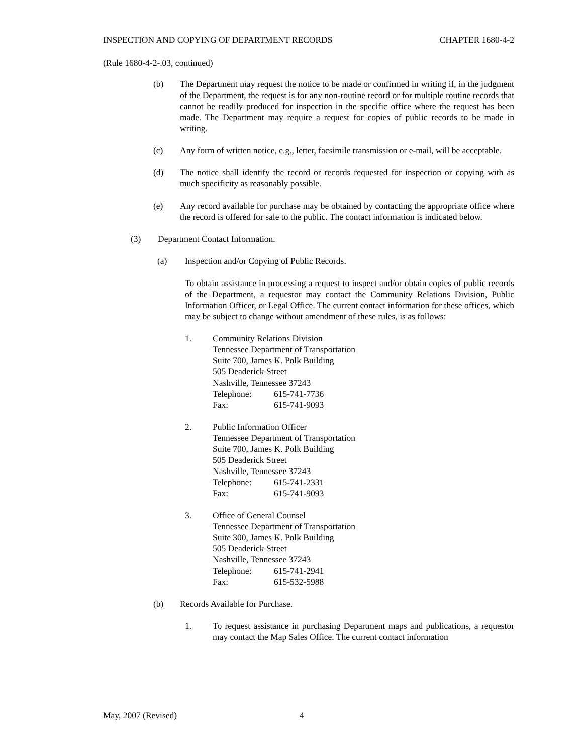INSPECTION AND COPYING OF DEPARTMENT RECORDS CHAPTER 1680-4-2
(Rule 1680-4-2-.03, continued)
(b) The Department may request the notice to be made or confirmed in writing if, in the judgment of the Department, the request is for any non-routine record or for multiple routine records that cannot be readily produced for inspection in the specific office where the request has been made. The Department may require a request for copies of public records to be made in writing.
(c) Any form of written notice, e.g., letter, facsimile transmission or e-mail, will be acceptable.
(d) The notice shall identify the record or records requested for inspection or copying with as much specificity as reasonably possible.
(e) Any record available for purchase may be obtained by contacting the appropriate office where the record is offered for sale to the public. The contact information is indicated below.
(3) Department Contact Information.
(a) Inspection and/or Copying of Public Records.
To obtain assistance in processing a request to inspect and/or obtain copies of public records of the Department, a requestor may contact the Community Relations Division, Public Information Officer, or Legal Office. The current contact information for these offices, which may be subject to change without amendment of these rules, is as follows:
1. Community Relations Division
Tennessee Department of Transportation
Suite 700, James K. Polk Building
505 Deaderick Street
Nashville, Tennessee 37243
| Telephone: | 615-741-7736 |
| Fax: | 615-741-9093 |
2. Public Information Officer
Tennessee Department of Transportation
Suite 700, James K. Polk Building
505 Deaderick Street
Nashville, Tennessee 37243
| Telephone: | 615-741-2331 |
| Fax: | 615-741-9093 |
3. Office of General Counsel
Tennessee Department of Transportation
Suite 300, James K. Polk Building
505 Deaderick Street
Nashville, Tennessee 37243
| Telephone: | 615-741-2941 |
| Fax: | 615-532-5988 |
(b) Records Available for Purchase.
1. To request assistance in purchasing Department maps and publications, a requestor may contact the Map Sales Office. The current contact information
May, 2007 (Revised) 4